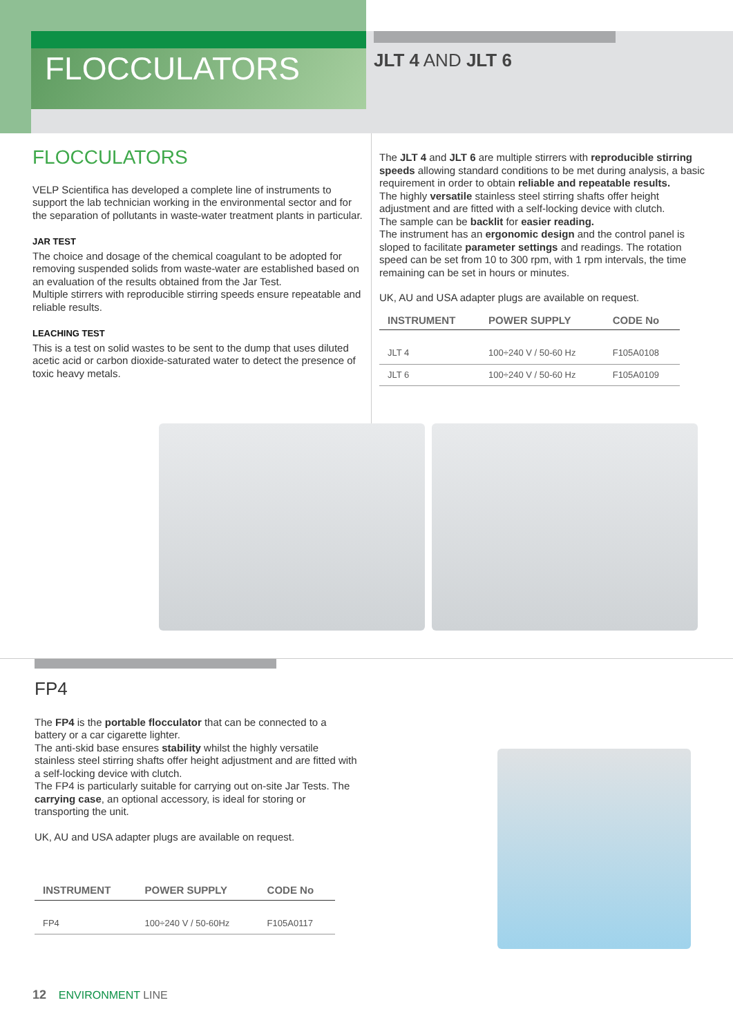FLOCCULATORS
JLT 4 AND JLT 6
FLOCCULATORS
VELP Scientifica has developed a complete line of instruments to support the lab technician working in the environmental sector and for the separation of pollutants in waste-water treatment plants in particular.
JAR TEST
The choice and dosage of the chemical coagulant to be adopted for removing suspended solids from waste-water are established based on an evaluation of the results obtained from the Jar Test.
Multiple stirrers with reproducible stirring speeds ensure repeatable and reliable results.
LEACHING TEST
This is a test on solid wastes to be sent to the dump that uses diluted acetic acid or carbon dioxide-saturated water to detect the presence of toxic heavy metals.
The JLT 4 and JLT 6 are multiple stirrers with reproducible stirring speeds allowing standard conditions to be met during analysis, a basic requirement in order to obtain reliable and repeatable results.
The highly versatile stainless steel stirring shafts offer height adjustment and are fitted with a self-locking device with clutch.
The sample can be backlit for easier reading.
The instrument has an ergonomic design and the control panel is sloped to facilitate parameter settings and readings. The rotation speed can be set from 10 to 300 rpm, with 1 rpm intervals, the time remaining can be set in hours or minutes.
UK, AU and USA adapter plugs are available on request.
| INSTRUMENT | POWER SUPPLY | CODE No |
| --- | --- | --- |
| JLT 4 | 100÷240 V / 50-60 Hz | F105A0108 |
| JLT 6 | 100÷240 V / 50-60 Hz | F105A0109 |
FP4
The FP4 is the portable flocculator that can be connected to a battery or a car cigarette lighter.
The anti-skid base ensures stability whilst the highly versatile stainless steel stirring shafts offer height adjustment and are fitted with a self-locking device with clutch.
The FP4 is particularly suitable for carrying out on-site Jar Tests. The carrying case, an optional accessory, is ideal for storing or transporting the unit.
UK, AU and USA adapter plugs are available on request.
| INSTRUMENT | POWER SUPPLY | CODE No |
| --- | --- | --- |
| FP4 | 100÷240 V / 50-60Hz | F105A0117 |
12 ENVIRONMENT LINE